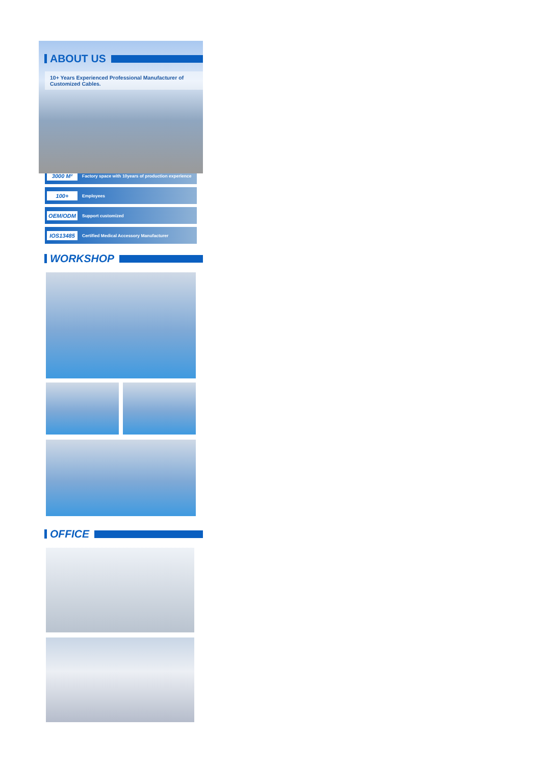ABOUT US
10+ Years Experienced Professional Manufacturer of Customized Cables.
3000 M² Factory space with 10years of production experience
100+ Employees
OEM/ODM Support customized
IOS13485 Certified Medical Accessory Manufacturer
WORKSHOP
OFFICE